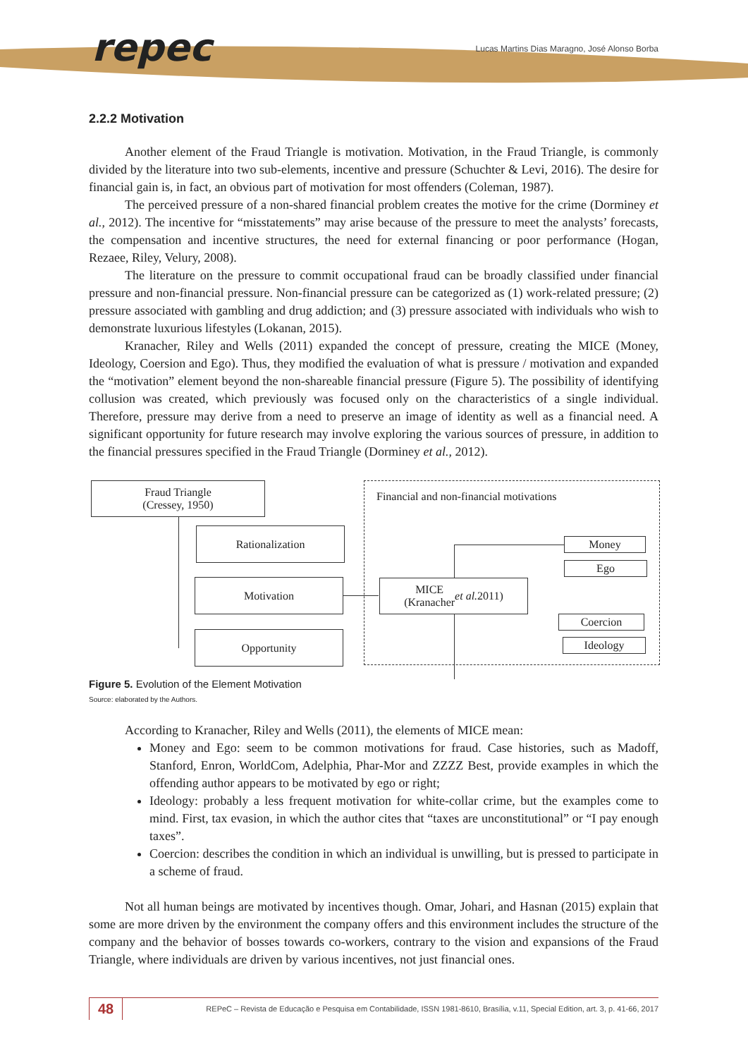repec
Lucas Martins Dias Maragno, José Alonso Borba
2.2.2 Motivation
Another element of the Fraud Triangle is motivation. Motivation, in the Fraud Triangle, is commonly divided by the literature into two sub-elements, incentive and pressure (Schuchter & Levi, 2016). The desire for financial gain is, in fact, an obvious part of motivation for most offenders (Coleman, 1987).
The perceived pressure of a non-shared financial problem creates the motive for the crime (Dorminey et al., 2012). The incentive for “misstatements” may arise because of the pressure to meet the analysts’ forecasts, the compensation and incentive structures, the need for external financing or poor performance (Hogan, Rezaee, Riley, Velury, 2008).
The literature on the pressure to commit occupational fraud can be broadly classified under financial pressure and non-financial pressure. Non-financial pressure can be categorized as (1) work-related pressure; (2) pressure associated with gambling and drug addiction; and (3) pressure associated with individuals who wish to demonstrate luxurious lifestyles (Lokanan, 2015).
Kranacher, Riley and Wells (2011) expanded the concept of pressure, creating the MICE (Money, Ideology, Coersion and Ego). Thus, they modified the evaluation of what is pressure / motivation and expanded the “motivation” element beyond the non-shareable financial pressure (Figure 5). The possibility of identifying collusion was created, which previously was focused only on the characteristics of a single individual. Therefore, pressure may derive from a need to preserve an image of identity as well as a financial need. A significant opportunity for future research may involve exploring the various sources of pressure, in addition to the financial pressures specified in the Fraud Triangle (Dorminey et al., 2012).
Fraud Triangle
(Cressey, 1950)
Financial and non-financial motivations
Rationalization
Motivation
Opportunity
MICE
(Kranacher et al. 2011)
Money
Ego
Coercion
Ideology
Figure 5. Evolution of the Element Motivation
Source: elaborated by the Authors.
According to Kranacher, Riley and Wells (2011), the elements of MICE mean:
Money and Ego: seem to be common motivations for fraud. Case histories, such as Madoff, Stanford, Enron, WorldCom, Adelphia, Phar-Mor and ZZZZ Best, provide examples in which the offending author appears to be motivated by ego or right;
Ideology: probably a less frequent motivation for white-collar crime, but the examples come to mind. First, tax evasion, in which the author cites that “taxes are unconstitutional” or “I pay enough taxes”.
Coercion: describes the condition in which an individual is unwilling, but is pressed to participate in a scheme of fraud.
Not all human beings are motivated by incentives though. Omar, Johari, and Hasnan (2015) explain that some are more driven by the environment the company offers and this environment includes the structure of the company and the behavior of bosses towards co-workers, contrary to the vision and expansions of the Fraud Triangle, where individuals are driven by various incentives, not just financial ones.
48
REPeC – Revista de Educação e Pesquisa em Contabilidade, ISSN 1981-8610, Brasília, v.11, Special Edition, art. 3, p. 41-66, 2017